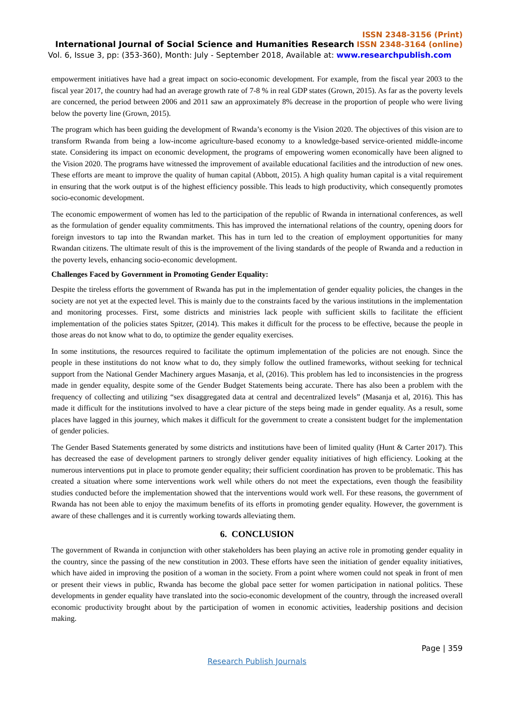ISSN 2348-3156 (Print)
International Journal of Social Science and Humanities Research ISSN 2348-3164 (online)
Vol. 6, Issue 3, pp: (353-360), Month: July - September 2018, Available at: www.researchpublish.com
empowerment initiatives have had a great impact on socio-economic development. For example, from the fiscal year 2003 to the fiscal year 2017, the country had had an average growth rate of 7-8 % in real GDP states (Grown, 2015). As far as the poverty levels are concerned, the period between 2006 and 2011 saw an approximately 8% decrease in the proportion of people who were living below the poverty line (Grown, 2015).
The program which has been guiding the development of Rwanda’s economy is the Vision 2020. The objectives of this vision are to transform Rwanda from being a low-income agriculture-based economy to a knowledge-based service-oriented middle-income state. Considering its impact on economic development, the programs of empowering women economically have been aligned to the Vision 2020. The programs have witnessed the improvement of available educational facilities and the introduction of new ones. These efforts are meant to improve the quality of human capital (Abbott, 2015). A high quality human capital is a vital requirement in ensuring that the work output is of the highest efficiency possible. This leads to high productivity, which consequently promotes socio-economic development.
The economic empowerment of women has led to the participation of the republic of Rwanda in international conferences, as well as the formulation of gender equality commitments. This has improved the international relations of the country, opening doors for foreign investors to tap into the Rwandan market. This has in turn led to the creation of employment opportunities for many Rwandan citizens. The ultimate result of this is the improvement of the living standards of the people of Rwanda and a reduction in the poverty levels, enhancing socio-economic development.
Challenges Faced by Government in Promoting Gender Equality:
Despite the tireless efforts the government of Rwanda has put in the implementation of gender equality policies, the changes in the society are not yet at the expected level. This is mainly due to the constraints faced by the various institutions in the implementation and monitoring processes. First, some districts and ministries lack people with sufficient skills to facilitate the efficient implementation of the policies states Spitzer, (2014). This makes it difficult for the process to be effective, because the people in those areas do not know what to do, to optimize the gender equality exercises.
In some institutions, the resources required to facilitate the optimum implementation of the policies are not enough. Since the people in these institutions do not know what to do, they simply follow the outlined frameworks, without seeking for technical support from the National Gender Machinery argues Masanja, et al, (2016). This problem has led to inconsistencies in the progress made in gender equality, despite some of the Gender Budget Statements being accurate. There has also been a problem with the frequency of collecting and utilizing “sex disaggregated data at central and decentralized levels” (Masanja et al, 2016). This has made it difficult for the institutions involved to have a clear picture of the steps being made in gender equality. As a result, some places have lagged in this journey, which makes it difficult for the government to create a consistent budget for the implementation of gender policies.
The Gender Based Statements generated by some districts and institutions have been of limited quality (Hunt & Carter 2017). This has decreased the ease of development partners to strongly deliver gender equality initiatives of high efficiency. Looking at the numerous interventions put in place to promote gender equality; their sufficient coordination has proven to be problematic. This has created a situation where some interventions work well while others do not meet the expectations, even though the feasibility studies conducted before the implementation showed that the interventions would work well. For these reasons, the government of Rwanda has not been able to enjoy the maximum benefits of its efforts in promoting gender equality. However, the government is aware of these challenges and it is currently working towards alleviating them.
6. CONCLUSION
The government of Rwanda in conjunction with other stakeholders has been playing an active role in promoting gender equality in the country, since the passing of the new constitution in 2003. These efforts have seen the initiation of gender equality initiatives, which have aided in improving the position of a woman in the society. From a point where women could not speak in front of men or present their views in public, Rwanda has become the global pace setter for women participation in national politics. These developments in gender equality have translated into the socio-economic development of the country, through the increased overall economic productivity brought about by the participation of women in economic activities, leadership positions and decision making.
Page | 359
Research Publish Journals